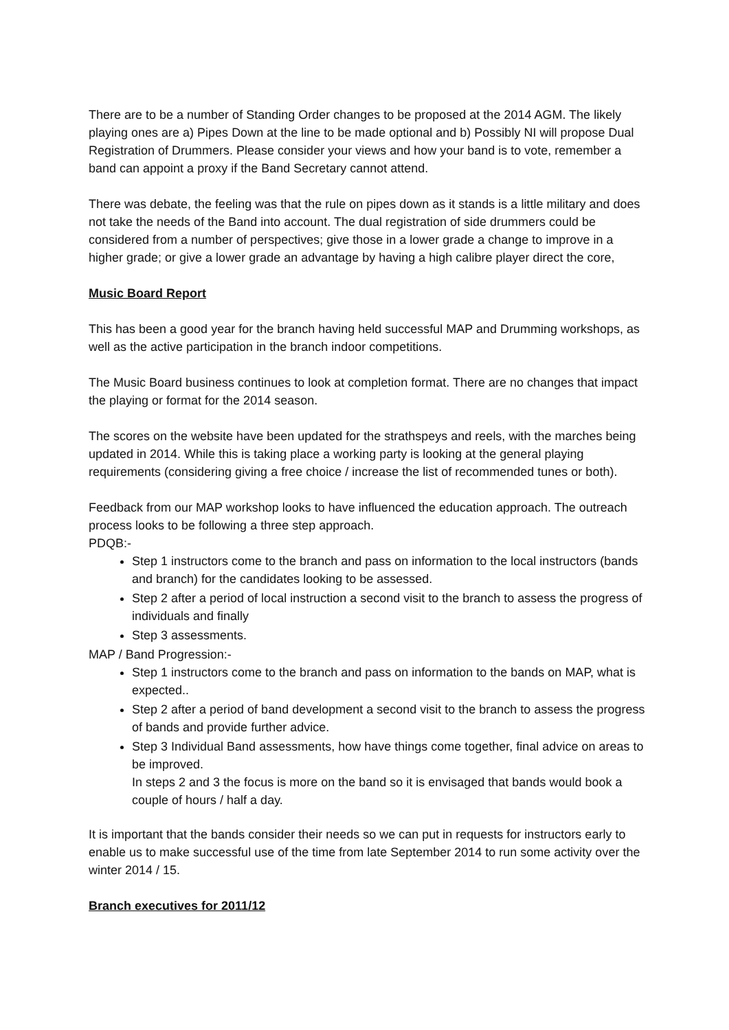There are to be a number of Standing Order changes to be proposed at the 2014 AGM. The likely playing ones are a) Pipes Down at the line to be made optional and b) Possibly NI will propose Dual Registration of Drummers. Please consider your views and how your band is to vote, remember a band can appoint a proxy if the Band Secretary cannot attend.
There was debate, the feeling was that the rule on pipes down as it stands is a little military and does not take the needs of the Band into account. The dual registration of side drummers could be considered from a number of perspectives; give those in a lower grade a change to improve in a higher grade; or give a lower grade an advantage by having a high calibre player direct the core,
Music Board Report
This has been a good year for the branch having held successful MAP and Drumming workshops, as well as the active participation in the branch indoor competitions.
The Music Board business continues to look at completion format. There are no changes that impact the playing or format for the 2014 season.
The scores on the website have been updated for the strathspeys and reels, with the marches being updated in 2014. While this is taking place a working party is looking at the general playing requirements (considering giving a free choice / increase the list of recommended tunes or both).
Feedback from our MAP workshop looks to have influenced the education approach. The outreach process looks to be following a three step approach.
PDQB:-
Step 1 instructors come to the branch and pass on information to the local instructors (bands and branch) for the candidates looking to be assessed.
Step 2 after a period of local instruction a second visit to the branch to assess the progress of individuals and finally
Step 3 assessments.
MAP / Band Progression:-
Step 1 instructors come to the branch and pass on information to the bands on MAP, what is expected..
Step 2 after a period of band development a second visit to the branch to assess the progress of bands and provide further advice.
Step 3 Individual Band assessments, how have things come together, final advice on areas to be improved.
In steps 2 and 3 the focus is more on the band so it is envisaged that bands would book a couple of hours / half a day.
It is important that the bands consider their needs so we can put in requests for instructors early to enable us to make successful use of the time from late September 2014 to run some activity over the winter 2014 / 15.
Branch executives for 2011/12